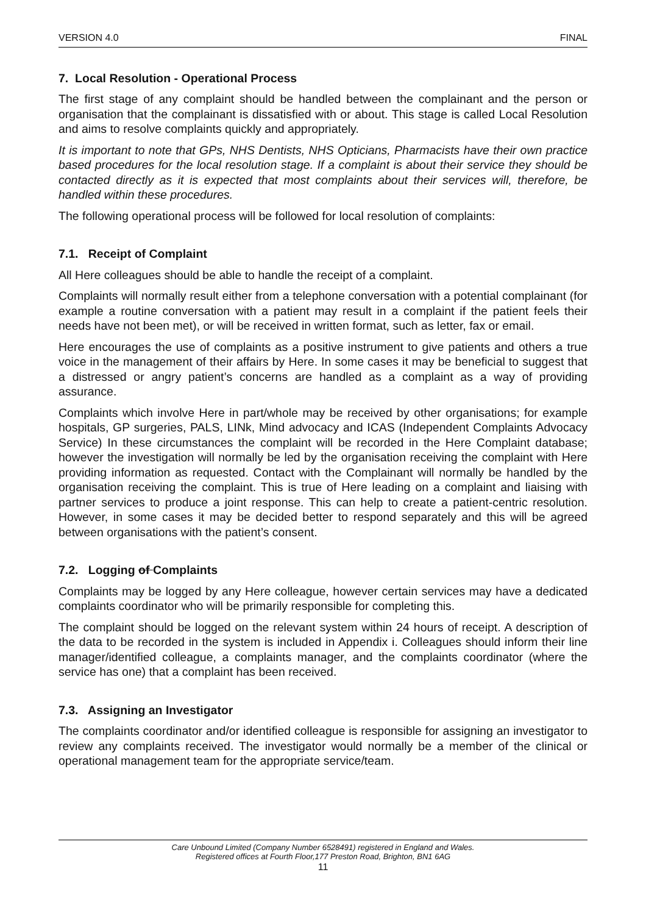VERSION 4.0 FINAL
7. Local Resolution - Operational Process
The first stage of any complaint should be handled between the complainant and the person or organisation that the complainant is dissatisfied with or about. This stage is called Local Resolution and aims to resolve complaints quickly and appropriately.
It is important to note that GPs, NHS Dentists, NHS Opticians, Pharmacists have their own practice based procedures for the local resolution stage. If a complaint is about their service they should be contacted directly as it is expected that most complaints about their services will, therefore, be handled within these procedures.
The following operational process will be followed for local resolution of complaints:
7.1. Receipt of Complaint
All Here colleagues should be able to handle the receipt of a complaint.
Complaints will normally result either from a telephone conversation with a potential complainant (for example a routine conversation with a patient may result in a complaint if the patient feels their needs have not been met), or will be received in written format, such as letter, fax or email.
Here encourages the use of complaints as a positive instrument to give patients and others a true voice in the management of their affairs by Here. In some cases it may be beneficial to suggest that a distressed or angry patient’s concerns are handled as a complaint as a way of providing assurance.
Complaints which involve Here in part/whole may be received by other organisations; for example hospitals, GP surgeries, PALS, LINk, Mind advocacy and ICAS (Independent Complaints Advocacy Service) In these circumstances the complaint will be recorded in the Here Complaint database; however the investigation will normally be led by the organisation receiving the complaint with Here providing information as requested. Contact with the Complainant will normally be handled by the organisation receiving the complaint. This is true of Here leading on a complaint and liaising with partner services to produce a joint response. This can help to create a patient-centric resolution. However, in some cases it may be decided better to respond separately and this will be agreed between organisations with the patient’s consent.
7.2. Logging of Complaints
Complaints may be logged by any Here colleague, however certain services may have a dedicated complaints coordinator who will be primarily responsible for completing this.
The complaint should be logged on the relevant system within 24 hours of receipt. A description of the data to be recorded in the system is included in Appendix i. Colleagues should inform their line manager/identified colleague, a complaints manager, and the complaints coordinator (where the service has one) that a complaint has been received.
7.3. Assigning an Investigator
The complaints coordinator and/or identified colleague is responsible for assigning an investigator to review any complaints received. The investigator would normally be a member of the clinical or operational management team for the appropriate service/team.
Care Unbound Limited (Company Number 6528491) registered in England and Wales.
Registered offices at Fourth Floor,177 Preston Road, Brighton, BN1 6AG
11